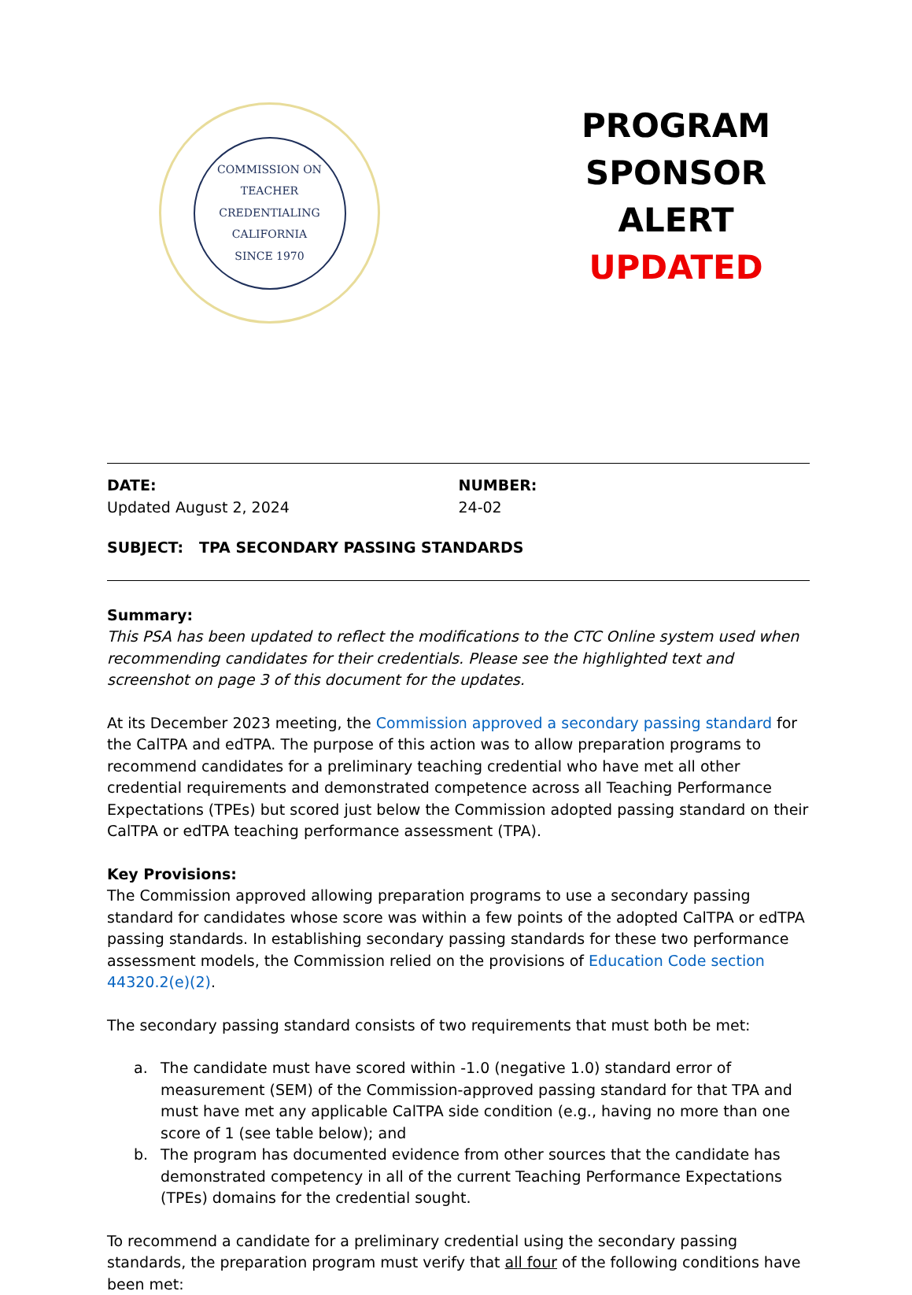COMMISSION ON TEACHER CREDENTIALING
CALIFORNIA
SINCE 1970
PROGRAM
SPONSOR
ALERT
UPDATED
DATE:
Updated August 2, 2024
NUMBER:
24-02
SUBJECT: TPA SECONDARY PASSING STANDARDS
Summary:
This PSA has been updated to reflect the modifications to the CTC Online system used when recommending candidates for their credentials. Please see the highlighted text and screenshot on page 3 of this document for the updates.
At its December 2023 meeting, the Commission approved a secondary passing standard for the CalTPA and edTPA. The purpose of this action was to allow preparation programs to recommend candidates for a preliminary teaching credential who have met all other credential requirements and demonstrated competence across all Teaching Performance Expectations (TPEs) but scored just below the Commission adopted passing standard on their CalTPA or edTPA teaching performance assessment (TPA).
Key Provisions:
The Commission approved allowing preparation programs to use a secondary passing standard for candidates whose score was within a few points of the adopted CalTPA or edTPA passing standards. In establishing secondary passing standards for these two performance assessment models, the Commission relied on the provisions of Education Code section 44320.2(e)(2).
The secondary passing standard consists of two requirements that must both be met:
a. The candidate must have scored within -1.0 (negative 1.0) standard error of measurement (SEM) of the Commission-approved passing standard for that TPA and must have met any applicable CalTPA side condition (e.g., having no more than one score of 1 (see table below); and
b. The program has documented evidence from other sources that the candidate has demonstrated competency in all of the current Teaching Performance Expectations (TPEs) domains for the credential sought.
To recommend a candidate for a preliminary credential using the secondary passing standards, the preparation program must verify that all four of the following conditions have been met: